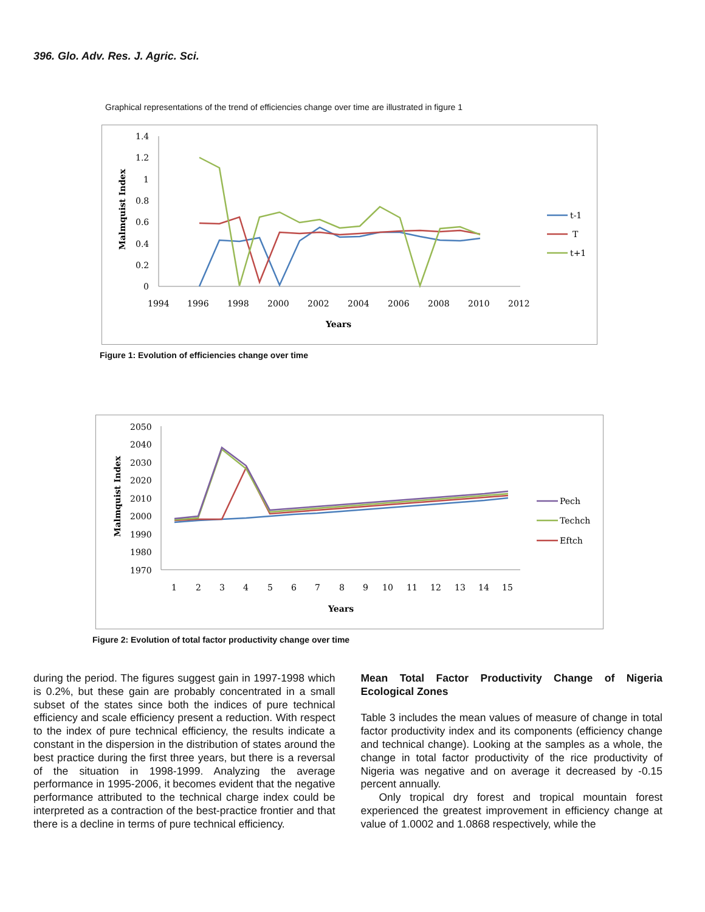396. Glo. Adv. Res. J. Agric. Sci.
Graphical representations of the trend of efficiencies change over time are illustrated in figure 1
1.4
1.2
1
0.8
0.6
0.4
0.2
0
1994
1996
1998
2000
2002
2004
2006
2008
2010
2012
Years
Malmquist Index
t-1
T
t+1
Figure 1: Evolution of efficiencies change over time
2050
2040
2030
2020
2010
2000
1990
1980
1970
1
2
3
4
5
6
7
8
9
10
11
12
13
14
15
Years
Malmquist Index
Pech
Techch
Eftch
Figure 2: Evolution of total factor productivity change over time
during the period. The figures suggest gain in 1997-1998 which is 0.2%, but these gain are probably concentrated in a small subset of the states since both the indices of pure technical efficiency and scale efficiency present a reduction. With respect to the index of pure technical efficiency, the results indicate a constant in the dispersion in the distribution of states around the best practice during the first three years, but there is a reversal of the situation in 1998-1999. Analyzing the average performance in 1995-2006, it becomes evident that the negative performance attributed to the technical charge index could be interpreted as a contraction of the best-practice frontier and that there is a decline in terms of pure technical efficiency.
Mean Total Factor Productivity Change of Nigeria Ecological Zones
Table 3 includes the mean values of measure of change in total factor productivity index and its components (efficiency change and technical change). Looking at the samples as a whole, the change in total factor productivity of the rice productivity of Nigeria was negative and on average it decreased by -0.15 percent annually.
Only tropical dry forest and tropical mountain forest experienced the greatest improvement in efficiency change at value of 1.0002 and 1.0868 respectively, while the